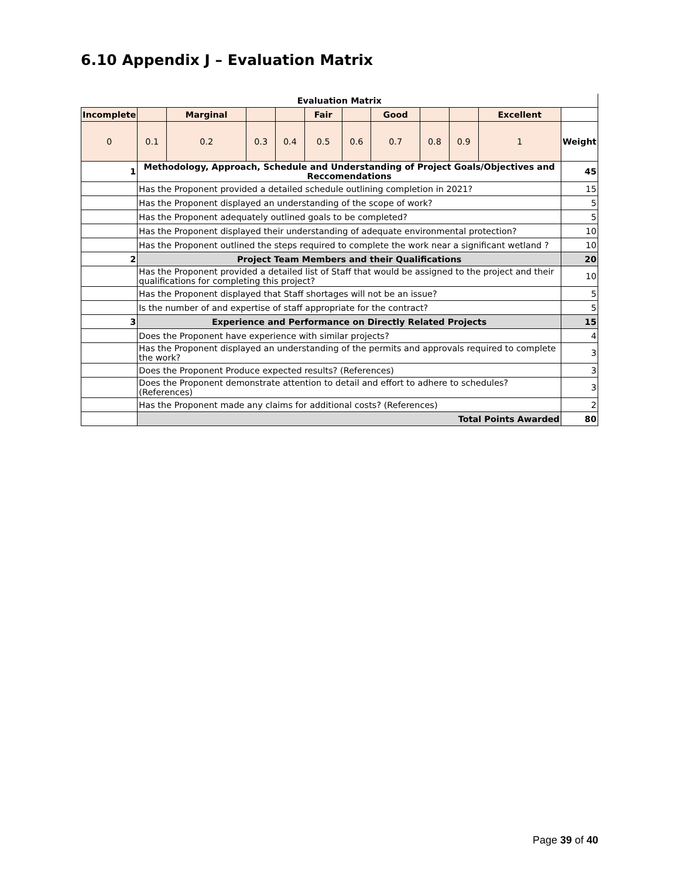6.10 Appendix J – Evaluation Matrix
| Evaluation Matrix | | | | | | | | | | | |
| --- | --- | --- | --- | --- | --- | --- | --- | --- | --- | --- | --- |
| Incomplete | | Marginal | | | Fair | | Good | | | Excellent | |
| 0 | 0.1 | 0.2 | 0.3 | 0.4 | 0.5 | 0.6 | 0.7 | 0.8 | 0.9 | 1 | Weight |
| 1 | Methodology, Approach, Schedule and Understanding of Project Goals/Objectives and Reccomendations | | | | | | | | | | 45 |
| | Has the Proponent provided a detailed schedule outlining completion in 2021? | | | | | | | | | | 15 |
| | Has the Proponent displayed an understanding of the scope of work? | | | | | | | | | | 5 |
| | Has the Proponent adequately outlined goals to be completed? | | | | | | | | | | 5 |
| | Has the Proponent displayed their understanding of adequate environmental protection? | | | | | | | | | | 10 |
| | Has the Proponent outlined the steps required to complete the work near a significant wetland ? | | | | | | | | | | 10 |
| 2 | Project Team Members and their Qualifications | | | | | | | | | | 20 |
| | Has the Proponent provided a detailed list of Staff that would be assigned to the project and their qualifications for completing this project? | | | | | | | | | | 10 |
| | Has the Proponent displayed that Staff shortages will not be an issue? | | | | | | | | | | 5 |
| | Is the number of and expertise of staff appropriate for the contract? | | | | | | | | | | 5 |
| 3 | Experience and Performance on Directly Related Projects | | | | | | | | | | 15 |
| | Does the Proponent have experience with similar projects? | | | | | | | | | | 4 |
| | Has the Proponent displayed an understanding of the permits and approvals required to complete the work? | | | | | | | | | | 3 |
| | Does the Proponent Produce expected results? (References) | | | | | | | | | | 3 |
| | Does the Proponent demonstrate attention to detail and effort to adhere to schedules? (References) | | | | | | | | | | 3 |
| | Has the Proponent made any claims for additional costs? (References) | | | | | | | | | | 2 |
| | Total Points Awarded | | | | | | | | | | 80 |
Page 39 of 40